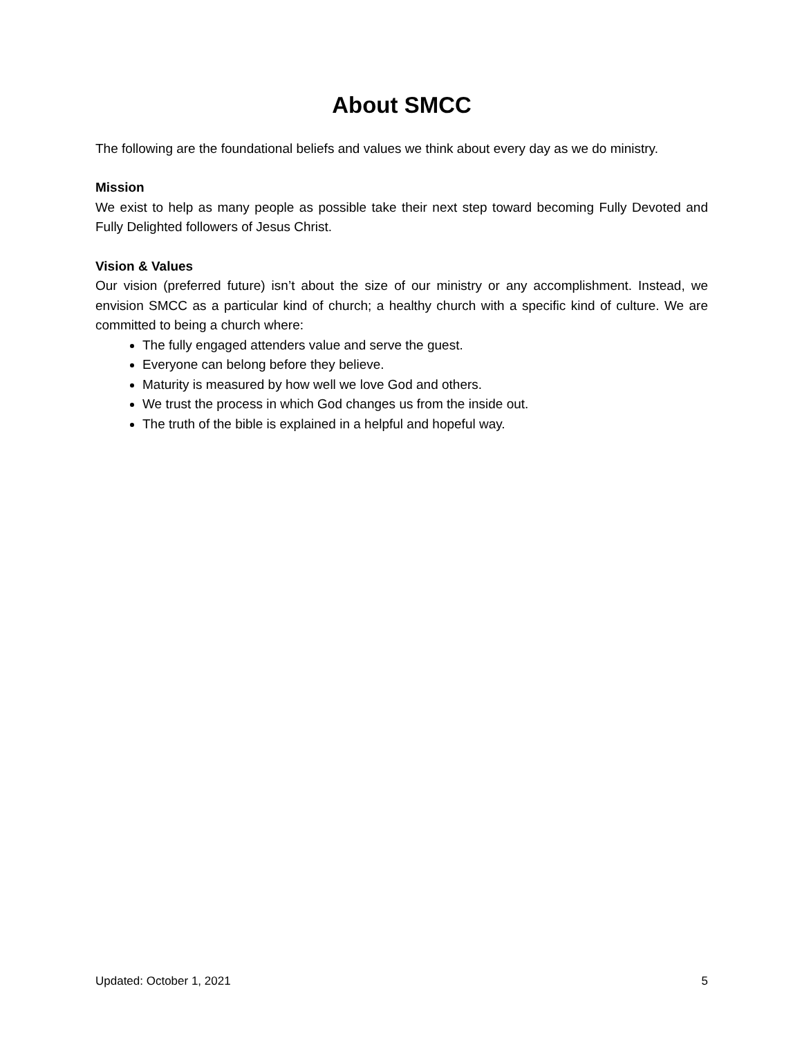About SMCC
The following are the foundational beliefs and values we think about every day as we do ministry.
Mission
We exist to help as many people as possible take their next step toward becoming Fully Devoted and Fully Delighted followers of Jesus Christ.
Vision & Values
Our vision (preferred future) isn’t about the size of our ministry or any accomplishment. Instead, we envision SMCC as a particular kind of church; a healthy church with a specific kind of culture. We are committed to being a church where:
The fully engaged attenders value and serve the guest.
Everyone can belong before they believe.
Maturity is measured by how well we love God and others.
We trust the process in which God changes us from the inside out.
The truth of the bible is explained in a helpful and hopeful way.
Updated: October 1, 2021 5